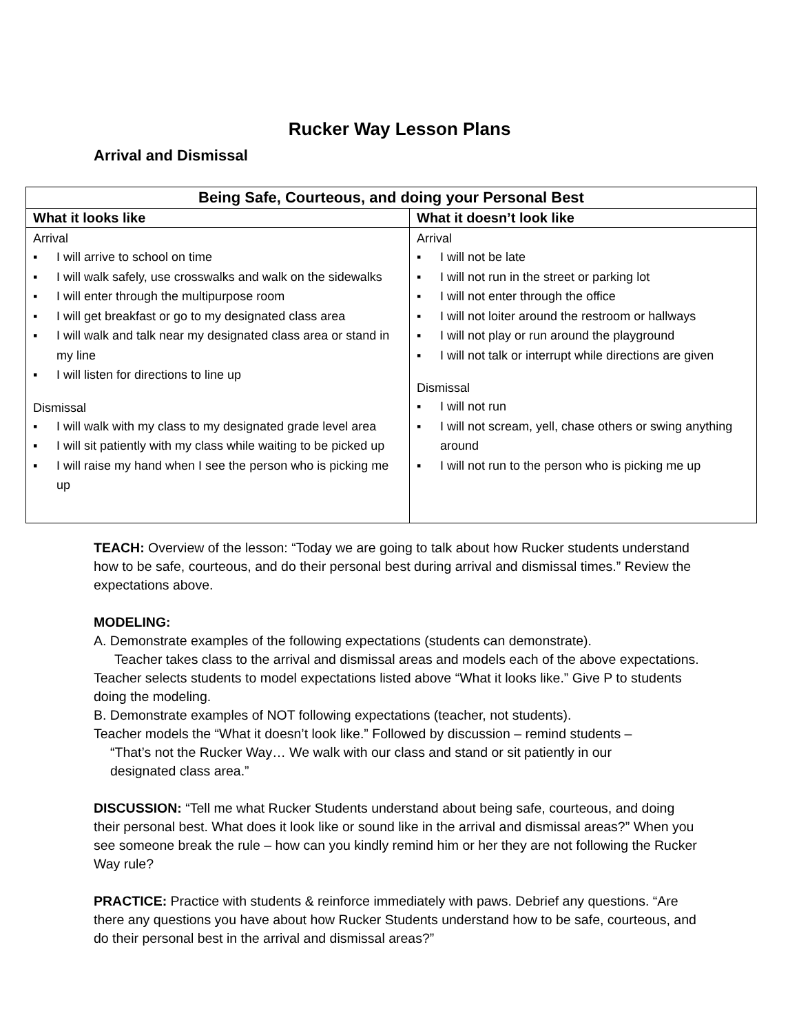Rucker Way Lesson Plans
Arrival and Dismissal
| Being Safe, Courteous, and doing your Personal Best | |
| --- | --- |
| What it looks like | What it doesn’t look like |
| Arrival ▪ I will arrive to school on time ▪ I will walk safely, use crosswalks and walk on the sidewalks ▪ I will enter through the multipurpose room ▪ I will get breakfast or go to my designated class area ▪ I will walk and talk near my designated class area or stand in my line ▪ I will listen for directions to line up Dismissal ▪ I will walk with my class to my designated grade level area ▪ I will sit patiently with my class while waiting to be picked up ▪ I will raise my hand when I see the person who is picking me up | Arrival ▪ I will not be late ▪ I will not run in the street or parking lot ▪ I will not enter through the office ▪ I will not loiter around the restroom or hallways ▪ I will not play or run around the playground ▪ I will not talk or interrupt while directions are given Dismissal ▪ I will not run ▪ I will not scream, yell, chase others or swing anything around ▪ I will not run to the person who is picking me up |
TEACH: Overview of the lesson: “Today we are going to talk about how Rucker students understand how to be safe, courteous, and do their personal best during arrival and dismissal times.” Review the expectations above.
MODELING:
A. Demonstrate examples of the following expectations (students can demonstrate).
Teacher takes class to the arrival and dismissal areas and models each of the above expectations. Teacher selects students to model expectations listed above “What it looks like.” Give P to students doing the modeling.
B. Demonstrate examples of NOT following expectations (teacher, not students).
Teacher models the “What it doesn’t look like.” Followed by discussion – remind students –
“That’s not the Rucker Way… We walk with our class and stand or sit patiently in our
designated class area.”
DISCUSSION: “Tell me what Rucker Students understand about being safe, courteous, and doing their personal best. What does it look like or sound like in the arrival and dismissal areas?” When you see someone break the rule – how can you kindly remind him or her they are not following the Rucker Way rule?
PRACTICE: Practice with students & reinforce immediately with paws. Debrief any questions. “Are there any questions you have about how Rucker Students understand how to be safe, courteous, and do their personal best in the arrival and dismissal areas?”